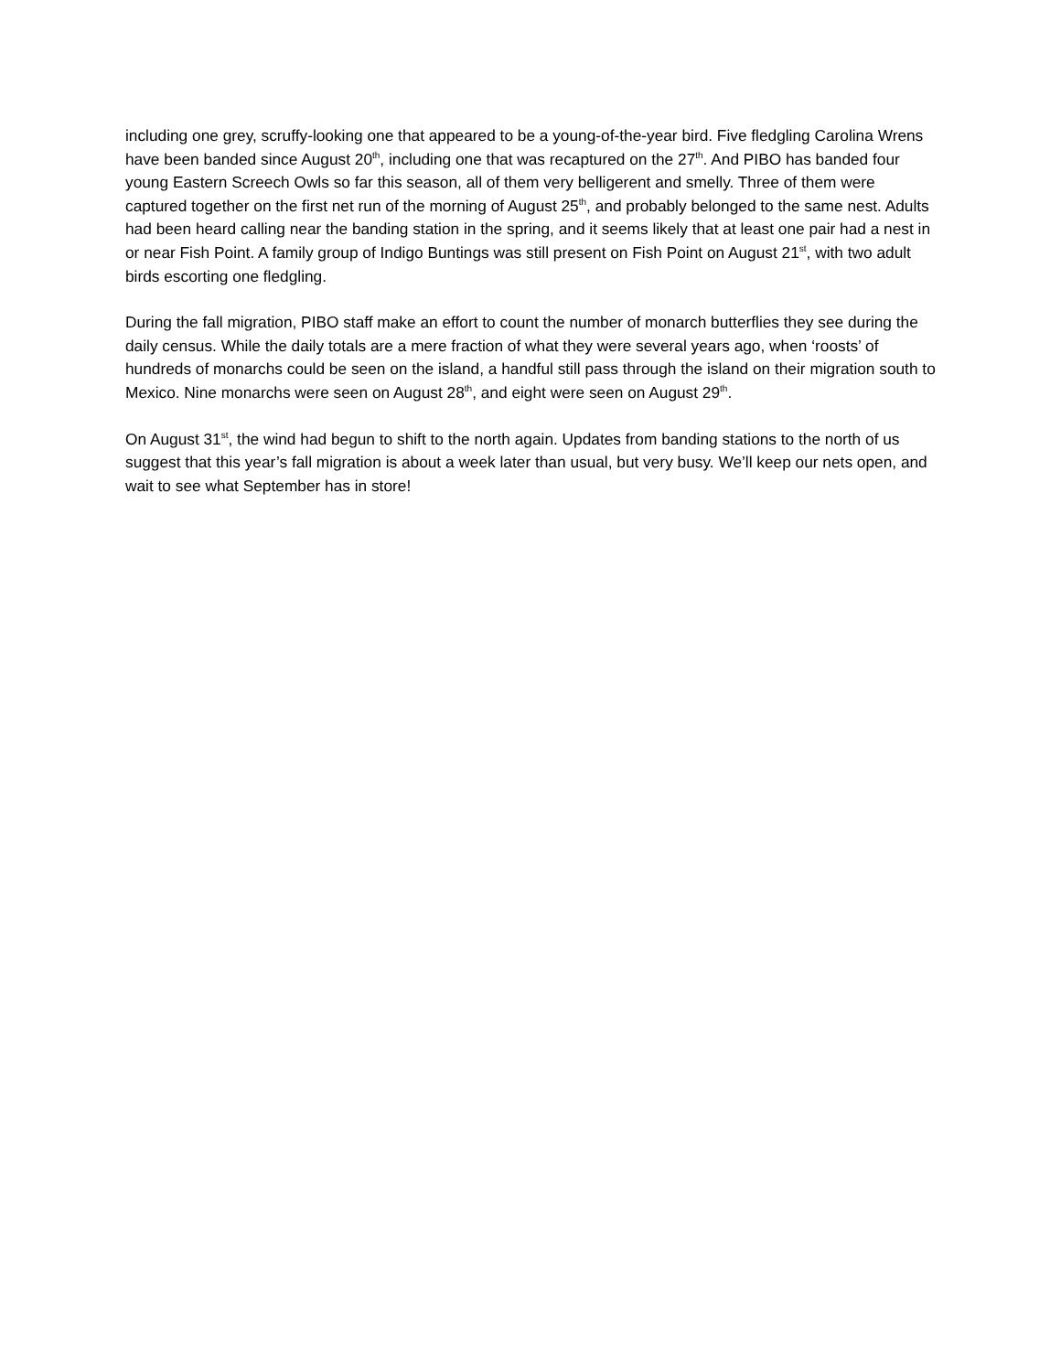including one grey, scruffy-looking one that appeared to be a young-of-the-year bird. Five fledgling Carolina Wrens have been banded since August 20<sup>th</sup>, including one that was recaptured on the 27<sup>th</sup>. And PIBO has banded four young Eastern Screech Owls so far this season, all of them very belligerent and smelly. Three of them were captured together on the first net run of the morning of August 25<sup>th</sup>, and probably belonged to the same nest. Adults had been heard calling near the banding station in the spring, and it seems likely that at least one pair had a nest in or near Fish Point. A family group of Indigo Buntings was still present on Fish Point on August 21<sup>st</sup>, with two adult birds escorting one fledgling.
During the fall migration, PIBO staff make an effort to count the number of monarch butterflies they see during the daily census. While the daily totals are a mere fraction of what they were several years ago, when ‘roosts’ of hundreds of monarchs could be seen on the island, a handful still pass through the island on their migration south to Mexico. Nine monarchs were seen on August 28<sup>th</sup>, and eight were seen on August 29<sup>th</sup>.
On August 31<sup>st</sup>, the wind had begun to shift to the north again. Updates from banding stations to the north of us suggest that this year’s fall migration is about a week later than usual, but very busy. We’ll keep our nets open, and wait to see what September has in store!